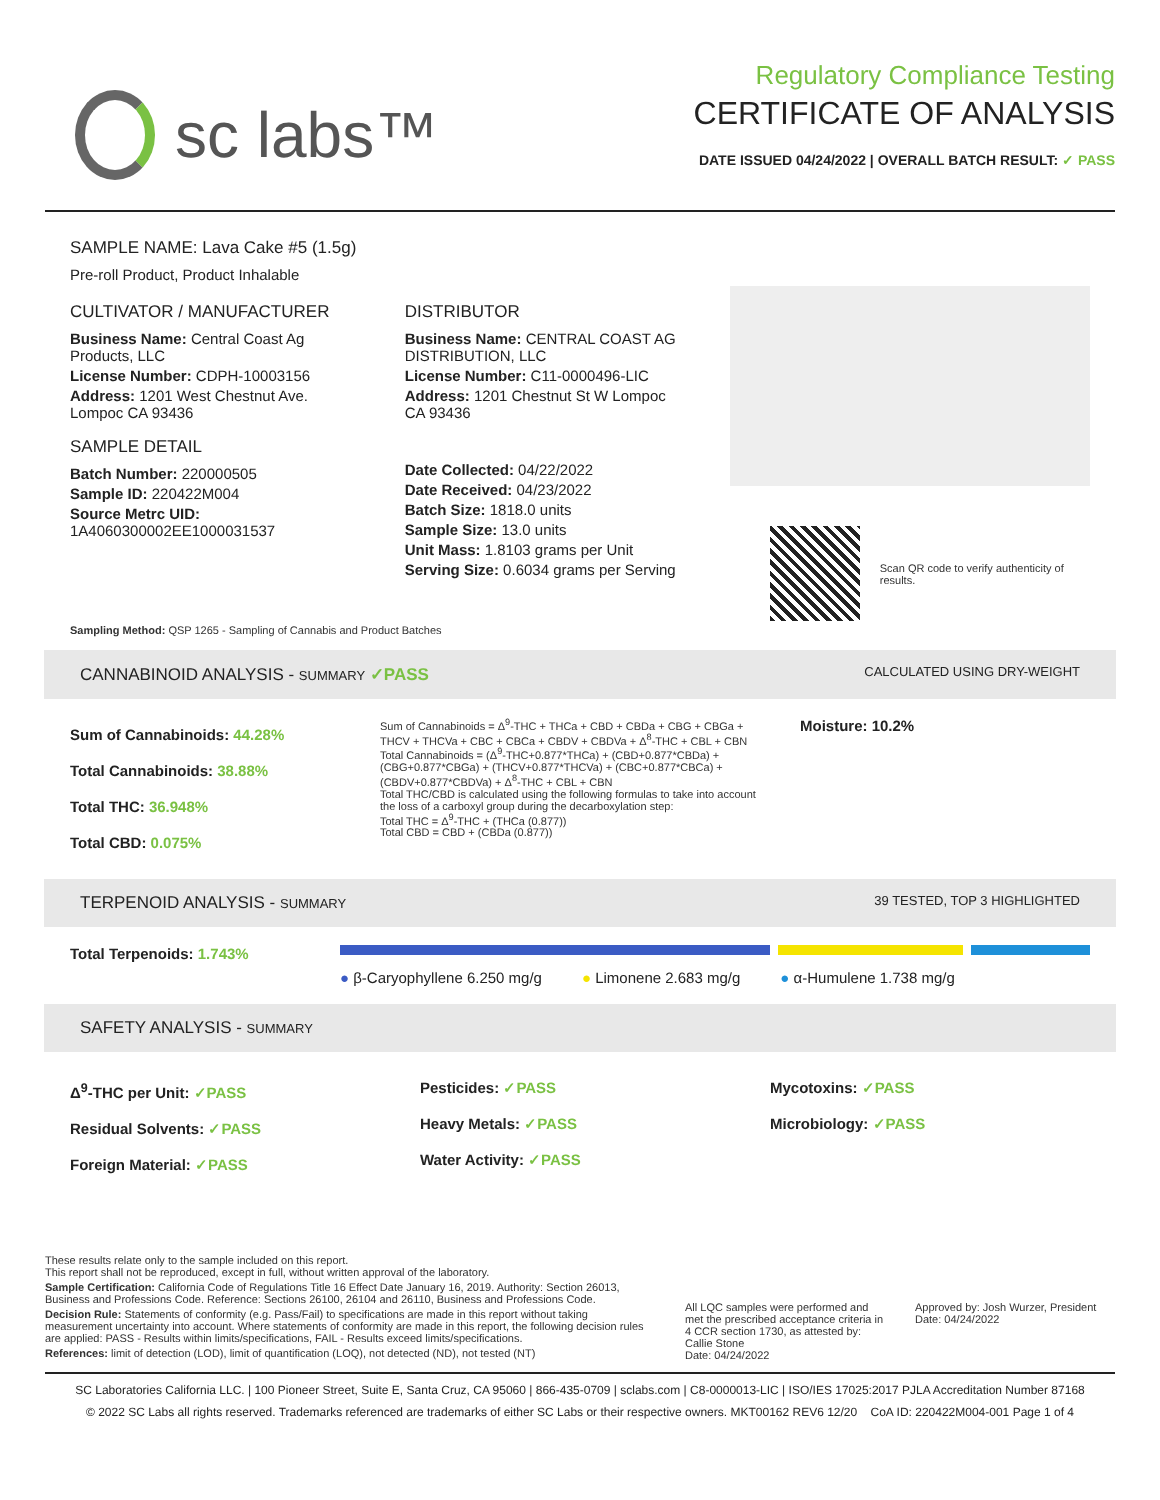sc labs™
Regulatory Compliance Testing
CERTIFICATE OF ANALYSIS
DATE ISSUED 04/24/2022 | OVERALL BATCH RESULT: ✓ PASS
SAMPLE NAME: Lava Cake #5 (1.5g)
Pre-roll Product, Product Inhalable
CULTIVATOR / MANUFACTURER
Business Name: Central Coast Ag Products, LLC
License Number: CDPH-10003156
Address: 1201 West Chestnut Ave. Lompoc CA 93436
SAMPLE DETAIL
Batch Number: 220000505
Sample ID: 220422M004
Source Metrc UID:
1A4060300002EE1000031537
DISTRIBUTOR
Business Name: CENTRAL COAST AG DISTRIBUTION, LLC
License Number: C11-0000496-LIC
Address: 1201 Chestnut St W Lompoc CA 93436
Date Collected: 04/22/2022
Date Received: 04/23/2022
Batch Size: 1818.0 units
Sample Size: 13.0 units
Unit Mass: 1.8103 grams per Unit
Serving Size: 0.6034 grams per Serving
Scan QR code to verify authenticity of results.
Sampling Method: QSP 1265 - Sampling of Cannabis and Product Batches
CANNABINOID ANALYSIS - SUMMARY ✓PASS CALCULATED USING DRY-WEIGHT
Sum of Cannabinoids: 44.28%
Total Cannabinoids: 38.88%
Total THC: 36.948%
Total CBD: 0.075%
Sum of Cannabinoids = Δ<sup>9</sup>-THC + THCa + CBD + CBDa + CBG + CBGa + THCV + THCVa + CBC + CBCa + CBDV + CBDVa + Δ<sup>8</sup>-THC + CBL + CBN
Total Cannabinoids = (Δ<sup>9</sup>-THC+0.877*THCa) + (CBD+0.877*CBDa) + (CBG+0.877*CBGa) + (THCV+0.877*THCVa) + (CBC+0.877*CBCa) + (CBDV+0.877*CBDVa) + Δ<sup>8</sup>-THC + CBL + CBN
Total THC/CBD is calculated using the following formulas to take into account the loss of a carboxyl group during the decarboxylation step:
Total THC = Δ<sup>9</sup>-THC + (THCa (0.877))
Total CBD = CBD + (CBDa (0.877))
Moisture: 10.2%
TERPENOID ANALYSIS - SUMMARY 39 TESTED, TOP 3 HIGHLIGHTED
Total Terpenoids: 1.743%
● β-Caryophyllene 6.250 mg/g ● Limonene 2.683 mg/g ● α-Humulene 1.738 mg/g
SAFETY ANALYSIS - SUMMARY
Δ<sup>9</sup>-THC per Unit: ✓PASS
Residual Solvents: ✓PASS
Foreign Material: ✓PASS
Pesticides: ✓PASS
Heavy Metals: ✓PASS
Water Activity: ✓PASS
Mycotoxins: ✓PASS
Microbiology: ✓PASS
These results relate only to the sample included on this report.
This report shall not be reproduced, except in full, without written approval of the laboratory.
Sample Certification: California Code of Regulations Title 16 Effect Date January 16, 2019. Authority: Section 26013, Business and Professions Code. Reference: Sections 26100, 26104 and 26110, Business and Professions Code.
Decision Rule: Statements of conformity (e.g. Pass/Fail) to specifications are made in this report without taking measurement uncertainty into account. Where statements of conformity are made in this report, the following decision rules are applied: PASS - Results within limits/specifications, FAIL - Results exceed limits/specifications.
References: limit of detection (LOD), limit of quantification (LOQ), not detected (ND), not tested (NT)
All LQC samples were performed and met the prescribed acceptance criteria in 4 CCR section 1730, as attested by: Callie Stone
Date: 04/24/2022
Approved by: Josh Wurzer, President
Date: 04/24/2022
SC Laboratories California LLC. | 100 Pioneer Street, Suite E, Santa Cruz, CA 95060 | 866-435-0709 | sclabs.com | C8-0000013-LIC | ISO/IES 17025:2017 PJLA Accreditation Number 87168
© 2022 SC Labs all rights reserved. Trademarks referenced are trademarks of either SC Labs or their respective owners. MKT00162 REV6 12/20 CoA ID: 220422M004-001 Page 1 of 4